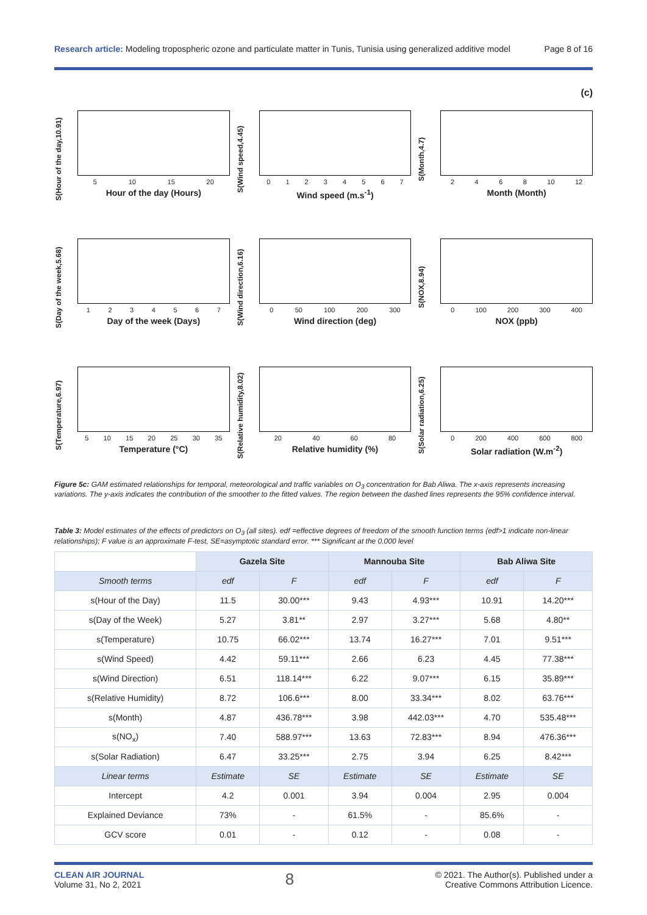Research article: Modeling tropospheric ozone and particulate matter in Tunis, Tunisia using generalized additive model Page 8 of 16
(c)
S(Hour of the day,10.91)
5 10 15 20
Hour of the day (Hours)
S(Wind speed,4.45)
0 1 2 3 4 5 6 7
Wind speed (m.s<sup>-1</sup>)
S(Month,4.7)
2 4 6 8 10 12
Month (Month)
S(Day of the week,5.68)
1 2 3 4 5 6 7
Day of the week (Days)
S(Wind direction,6.16)
0 50 100 200 300
Wind direction (deg)
S(NOX,8.94)
0 100 200 300 400
NOX (ppb)
S(Temperature,6.97)
5 10 15 20 25 30 35
Temperature (°C)
S(Relative humidity,8.02)
20 40 60 80
Relative humidity (%)
S(Solar radiation,6.25)
0 200 400 600 800
Solar radiation (W.m<sup>-2</sup>)
Figure 5c: GAM estimated relationships for temporal, meteorological and traffic variables on O<sub>3</sub> concentration for Bab Aliwa. The x-axis represents increasing variations. The y-axis indicates the contribution of the smoother to the fitted values. The region between the dashed lines represents the 95% confidence interval.
Table 3: Model estimates of the effects of predictors on O<sub>3</sub> (all sites). edf =effective degrees of freedom of the smooth function terms (edf>1 indicate non-linear relationships); F value is an approximate F-test, SE=asymptotic standard error. *** Significant at the 0.000 level
| | Gazela Site | | Mannouba Site | | Bab Aliwa Site | |
| --- | --- | --- | --- | --- | --- | --- |
| Smooth terms | edf | F | edf | F | edf | F |
| s(Hour of the Day) | 11.5 | 30.00*** | 9.43 | 4.93*** | 10.91 | 14.20*** |
| s(Day of the Week) | 5.27 | 3.81** | 2.97 | 3.27*** | 5.68 | 4.80** |
| s(Temperature) | 10.75 | 66.02*** | 13.74 | 16.27*** | 7.01 | 9.51*** |
| s(Wind Speed) | 4.42 | 59.11*** | 2.66 | 6.23 | 4.45 | 77.38*** |
| s(Wind Direction) | 6.51 | 118.14*** | 6.22 | 9.07*** | 6.15 | 35.89*** |
| s(Relative Humidity) | 8.72 | 106.6*** | 8.00 | 33.34*** | 8.02 | 63.76*** |
| s(Month) | 4.87 | 436.78*** | 3.98 | 442.03*** | 4.70 | 535.48*** |
| s(NO<sub>x</sub>) | 7.40 | 588.97*** | 13.63 | 72.83*** | 8.94 | 476.36*** |
| s(Solar Radiation) | 6.47 | 33.25*** | 2.75 | 3.94 | 6.25 | 8.42*** |
| Linear terms | Estimate | SE | Estimate | SE | Estimate | SE |
| Intercept | 4.2 | 0.001 | 3.94 | 0.004 | 2.95 | 0.004 |
| Explained Deviance | 73% | - | 61.5% | - | 85.6% | - |
| GCV score | 0.01 | - | 0.12 | - | 0.08 | - |
CLEAN AIR JOURNAL
Volume 31, No 2, 2021
8
© 2021. The Author(s). Published under a
Creative Commons Attribution Licence.